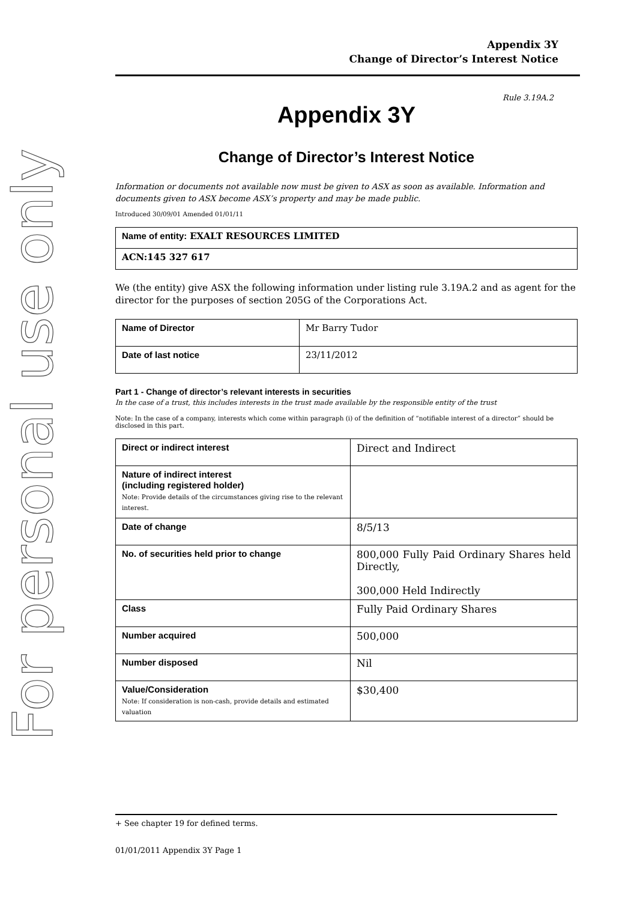For personal use only
Appendix 3Y
Change of Director’s Interest Notice
Rule 3.19A.2
Appendix 3Y
Change of Director’s Interest Notice
Information or documents not available now must be given to ASX as soon as available. Information and documents given to ASX become ASX’s property and may be made public.
Introduced 30/09/01 Amended 01/01/11
| Name of entity: EXALT RESOURCES LIMITED |
| ACN:145 327 617 |
We (the entity) give ASX the following information under listing rule 3.19A.2 and as agent for the director for the purposes of section 205G of the Corporations Act.
| Name of Director | Mr Barry Tudor |
| Date of last notice | 23/11/2012 |
Part 1 - Change of director’s relevant interests in securities
In the case of a trust, this includes interests in the trust made available by the responsible entity of the trust
Note: In the case of a company, interests which come within paragraph (i) of the definition of “notifiable interest of a director” should be disclosed in this part.
| Direct or indirect interest | Direct and Indirect |
| Nature of indirect interest (including registered holder) Note: Provide details of the circumstances giving rise to the relevant interest. | |
| Date of change | 8/5/13 |
| No. of securities held prior to change | 800,000 Fully Paid Ordinary Shares held Directly, 300,000 Held Indirectly |
| Class | Fully Paid Ordinary Shares |
| Number acquired | 500,000 |
| Number disposed | Nil |
| Value/Consideration Note: If consideration is non-cash, provide details and estimated valuation | $30,400 |
+ See chapter 19 for defined terms.
01/01/2011 Appendix 3Y Page 1